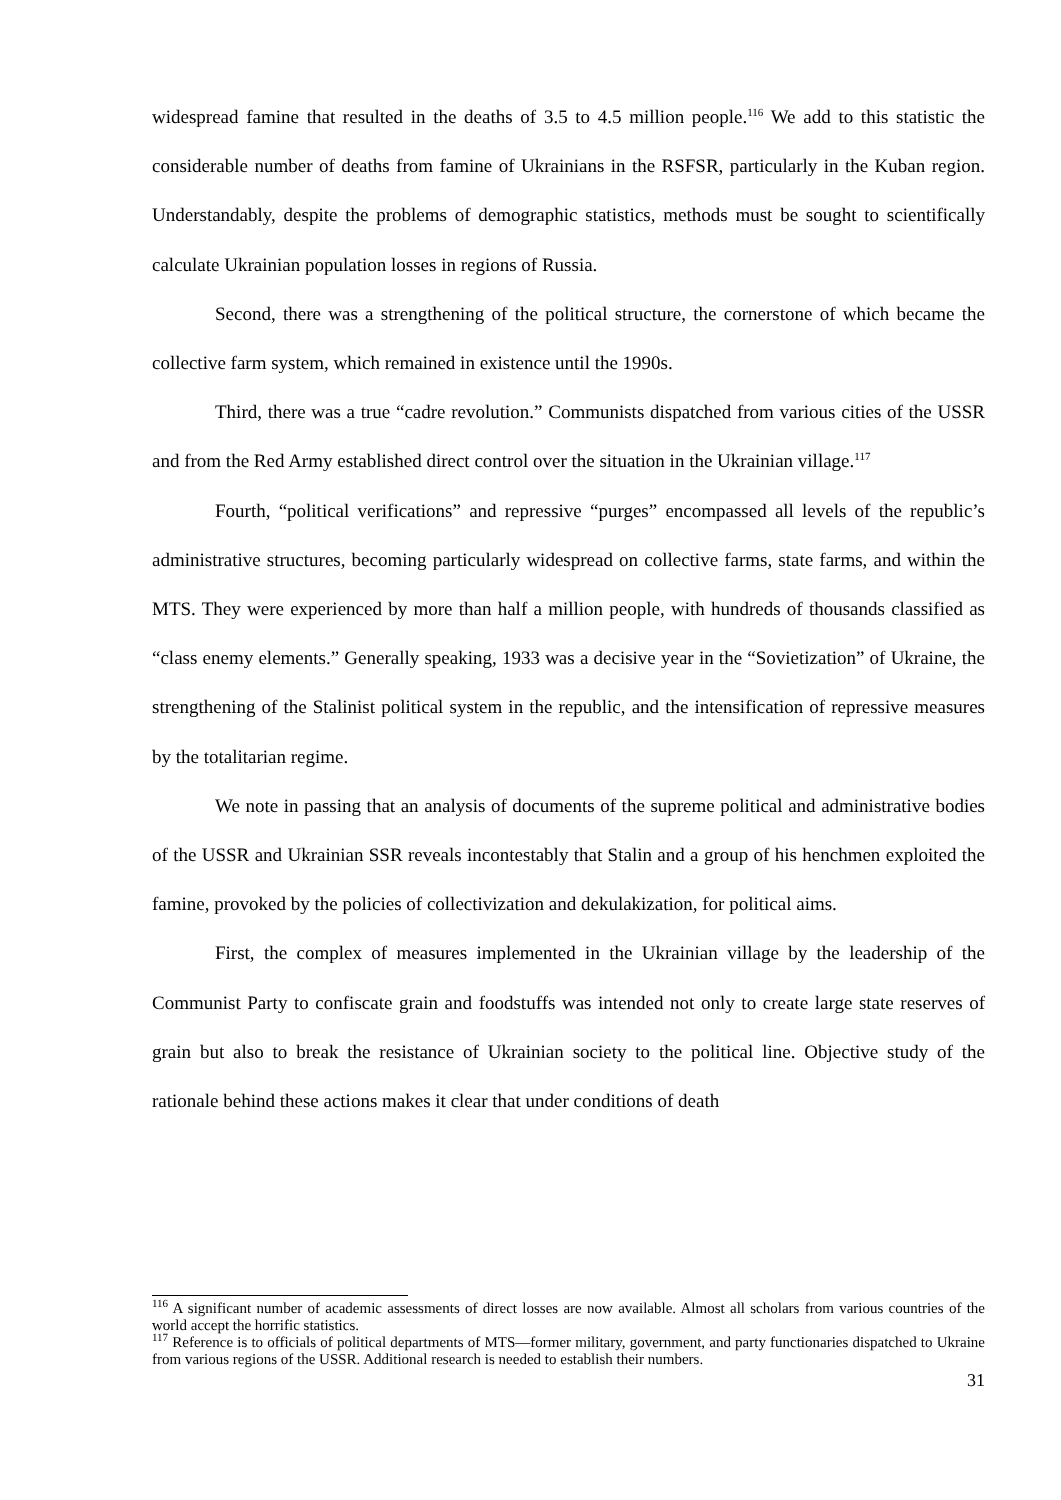widespread famine that resulted in the deaths of 3.5 to 4.5 million people.<sup>116</sup> We add to this statistic the considerable number of deaths from famine of Ukrainians in the RSFSR, particularly in the Kuban region. Understandably, despite the problems of demographic statistics, methods must be sought to scientifically calculate Ukrainian population losses in regions of Russia.
Second, there was a strengthening of the political structure, the cornerstone of which became the collective farm system, which remained in existence until the 1990s.
Third, there was a true “cadre revolution.” Communists dispatched from various cities of the USSR and from the Red Army established direct control over the situation in the Ukrainian village.<sup>117</sup>
Fourth, “political verifications” and repressive “purges” encompassed all levels of the republic’s administrative structures, becoming particularly widespread on collective farms, state farms, and within the MTS. They were experienced by more than half a million people, with hundreds of thousands classified as “class enemy elements.” Generally speaking, 1933 was a decisive year in the “Sovietization” of Ukraine, the strengthening of the Stalinist political system in the republic, and the intensification of repressive measures by the totalitarian regime.
We note in passing that an analysis of documents of the supreme political and administrative bodies of the USSR and Ukrainian SSR reveals incontestably that Stalin and a group of his henchmen exploited the famine, provoked by the policies of collectivization and dekulakization, for political aims.
First, the complex of measures implemented in the Ukrainian village by the leadership of the Communist Party to confiscate grain and foodstuffs was intended not only to create large state reserves of grain but also to break the resistance of Ukrainian society to the political line. Objective study of the rationale behind these actions makes it clear that under conditions of death
<sup>116</sup> A significant number of academic assessments of direct losses are now available. Almost all scholars from various countries of the world accept the horrific statistics.
<sup>117</sup> Reference is to officials of political departments of MTS—former military, government, and party functionaries dispatched to Ukraine from various regions of the USSR. Additional research is needed to establish their numbers.
31